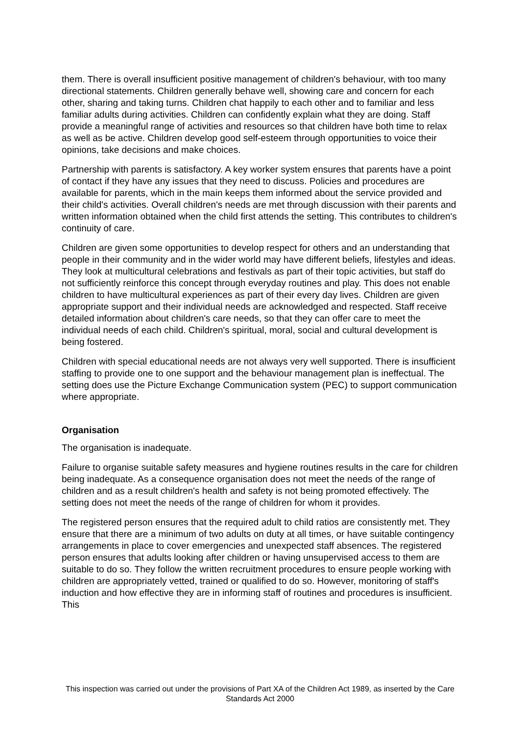them. There is overall insufficient positive management of children's behaviour, with too many directional statements. Children generally behave well, showing care and concern for each other, sharing and taking turns. Children chat happily to each other and to familiar and less familiar adults during activities. Children can confidently explain what they are doing. Staff provide a meaningful range of activities and resources so that children have both time to relax as well as be active. Children develop good self-esteem through opportunities to voice their opinions, take decisions and make choices.
Partnership with parents is satisfactory. A key worker system ensures that parents have a point of contact if they have any issues that they need to discuss. Policies and procedures are available for parents, which in the main keeps them informed about the service provided and their child's activities. Overall children's needs are met through discussion with their parents and written information obtained when the child first attends the setting. This contributes to children's continuity of care.
Children are given some opportunities to develop respect for others and an understanding that people in their community and in the wider world may have different beliefs, lifestyles and ideas. They look at multicultural celebrations and festivals as part of their topic activities, but staff do not sufficiently reinforce this concept through everyday routines and play. This does not enable children to have multicultural experiences as part of their every day lives. Children are given appropriate support and their individual needs are acknowledged and respected. Staff receive detailed information about children's care needs, so that they can offer care to meet the individual needs of each child. Children's spiritual, moral, social and cultural development is being fostered.
Children with special educational needs are not always very well supported. There is insufficient staffing to provide one to one support and the behaviour management plan is ineffectual. The setting does use the Picture Exchange Communication system (PEC) to support communication where appropriate.
Organisation
The organisation is inadequate.
Failure to organise suitable safety measures and hygiene routines results in the care for children being inadequate. As a consequence organisation does not meet the needs of the range of children and as a result children's health and safety is not being promoted effectively. The setting does not meet the needs of the range of children for whom it provides.
The registered person ensures that the required adult to child ratios are consistently met. They ensure that there are a minimum of two adults on duty at all times, or have suitable contingency arrangements in place to cover emergencies and unexpected staff absences. The registered person ensures that adults looking after children or having unsupervised access to them are suitable to do so. They follow the written recruitment procedures to ensure people working with children are appropriately vetted, trained or qualified to do so. However, monitoring of staff's induction and how effective they are in informing staff of routines and procedures is insufficient. This
This inspection was carried out under the provisions of Part XA of the Children Act 1989, as inserted by the Care Standards Act 2000